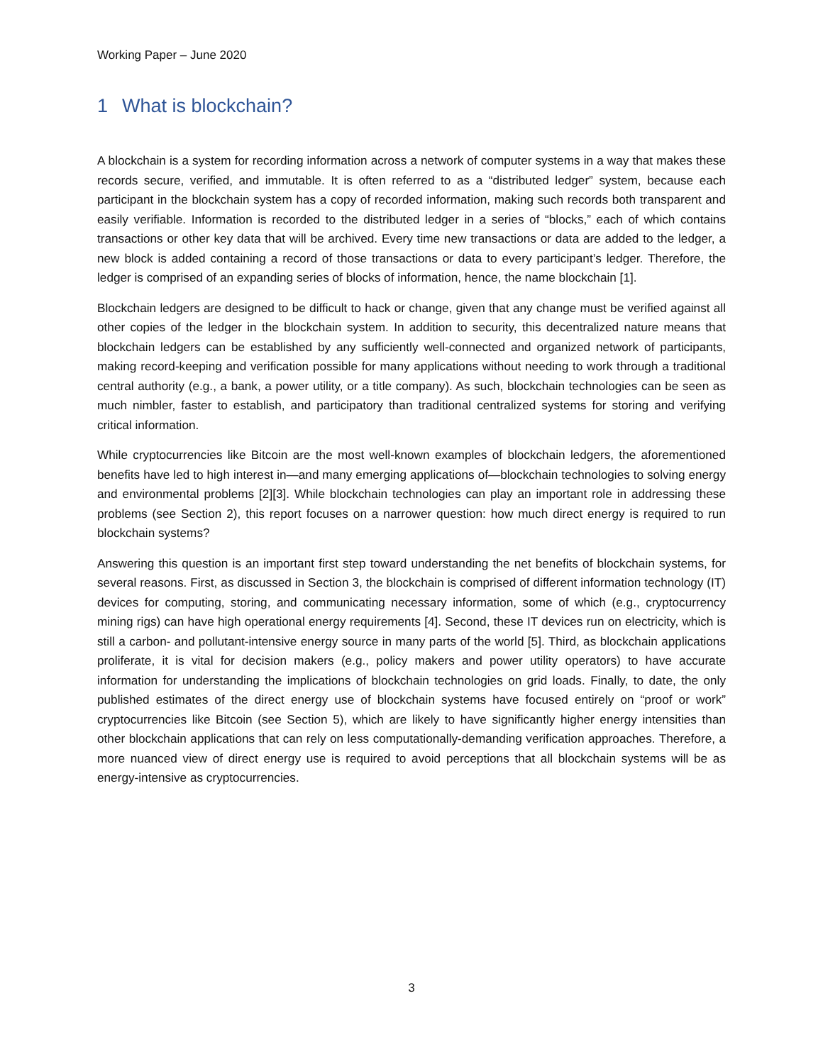Working Paper – June 2020
1 What is blockchain?
A blockchain is a system for recording information across a network of computer systems in a way that makes these records secure, verified, and immutable. It is often referred to as a “distributed ledger” system, because each participant in the blockchain system has a copy of recorded information, making such records both transparent and easily verifiable. Information is recorded to the distributed ledger in a series of “blocks,” each of which contains transactions or other key data that will be archived. Every time new transactions or data are added to the ledger, a new block is added containing a record of those transactions or data to every participant’s ledger. Therefore, the ledger is comprised of an expanding series of blocks of information, hence, the name blockchain [1].
Blockchain ledgers are designed to be difficult to hack or change, given that any change must be verified against all other copies of the ledger in the blockchain system. In addition to security, this decentralized nature means that blockchain ledgers can be established by any sufficiently well-connected and organized network of participants, making record-keeping and verification possible for many applications without needing to work through a traditional central authority (e.g., a bank, a power utility, or a title company). As such, blockchain technologies can be seen as much nimbler, faster to establish, and participatory than traditional centralized systems for storing and verifying critical information.
While cryptocurrencies like Bitcoin are the most well-known examples of blockchain ledgers, the aforementioned benefits have led to high interest in—and many emerging applications of—blockchain technologies to solving energy and environmental problems [2][3]. While blockchain technologies can play an important role in addressing these problems (see Section 2), this report focuses on a narrower question: how much direct energy is required to run blockchain systems?
Answering this question is an important first step toward understanding the net benefits of blockchain systems, for several reasons. First, as discussed in Section 3, the blockchain is comprised of different information technology (IT) devices for computing, storing, and communicating necessary information, some of which (e.g., cryptocurrency mining rigs) can have high operational energy requirements [4]. Second, these IT devices run on electricity, which is still a carbon- and pollutant-intensive energy source in many parts of the world [5]. Third, as blockchain applications proliferate, it is vital for decision makers (e.g., policy makers and power utility operators) to have accurate information for understanding the implications of blockchain technologies on grid loads. Finally, to date, the only published estimates of the direct energy use of blockchain systems have focused entirely on “proof or work” cryptocurrencies like Bitcoin (see Section 5), which are likely to have significantly higher energy intensities than other blockchain applications that can rely on less computationally-demanding verification approaches. Therefore, a more nuanced view of direct energy use is required to avoid perceptions that all blockchain systems will be as energy-intensive as cryptocurrencies.
3